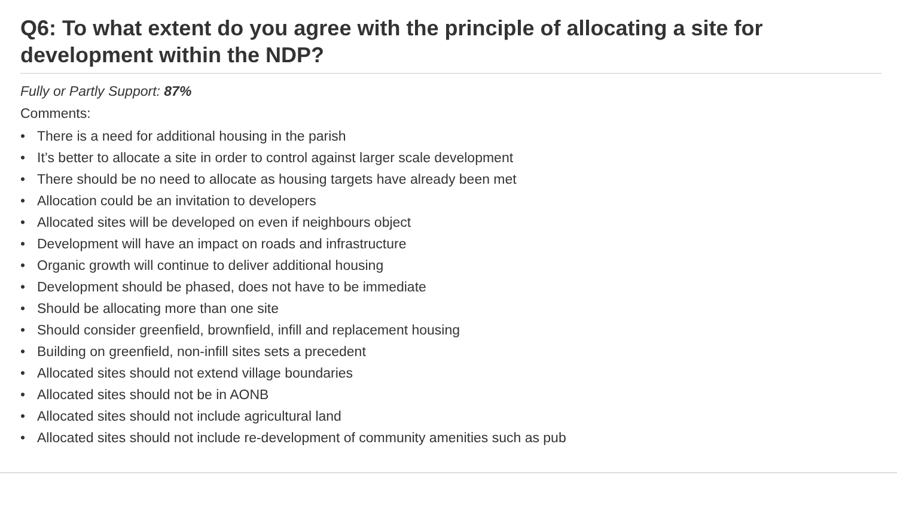Q6: To what extent do you agree with the principle of allocating a site for development within the NDP?
Fully or Partly Support: 87%
Comments:
• There is a need for additional housing in the parish
• It’s better to allocate a site in order to control against larger scale development
• There should be no need to allocate as housing targets have already been met
• Allocation could be an invitation to developers
• Allocated sites will be developed on even if neighbours object
• Development will have an impact on roads and infrastructure
• Organic growth will continue to deliver additional housing
• Development should be phased, does not have to be immediate
• Should be allocating more than one site
• Should consider greenfield, brownfield, infill and replacement housing
• Building on greenfield, non-infill sites sets a precedent
• Allocated sites should not extend village boundaries
• Allocated sites should not be in AONB
• Allocated sites should not include agricultural land
• Allocated sites should not include re-development of community amenities such as pub